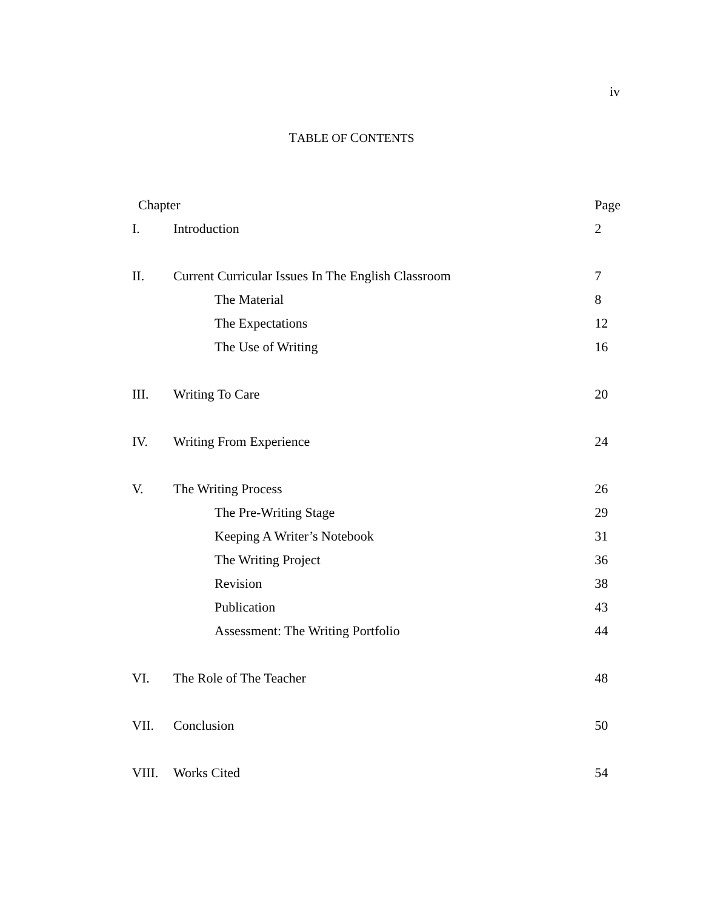iv
TABLE OF CONTENTS
| Chapter | | Page |
| --- | --- | --- |
| I. | Introduction | 2 |
| II. | Current Curricular Issues In The English Classroom | 7 |
| | The Material | 8 |
| | The Expectations | 12 |
| | The Use of Writing | 16 |
| III. | Writing To Care | 20 |
| IV. | Writing From Experience | 24 |
| V. | The Writing Process | 26 |
| | The Pre-Writing Stage | 29 |
| | Keeping A Writer’s Notebook | 31 |
| | The Writing Project | 36 |
| | Revision | 38 |
| | Publication | 43 |
| | Assessment: The Writing Portfolio | 44 |
| VI. | The Role of The Teacher | 48 |
| VII. | Conclusion | 50 |
| VIII. | Works Cited | 54 |